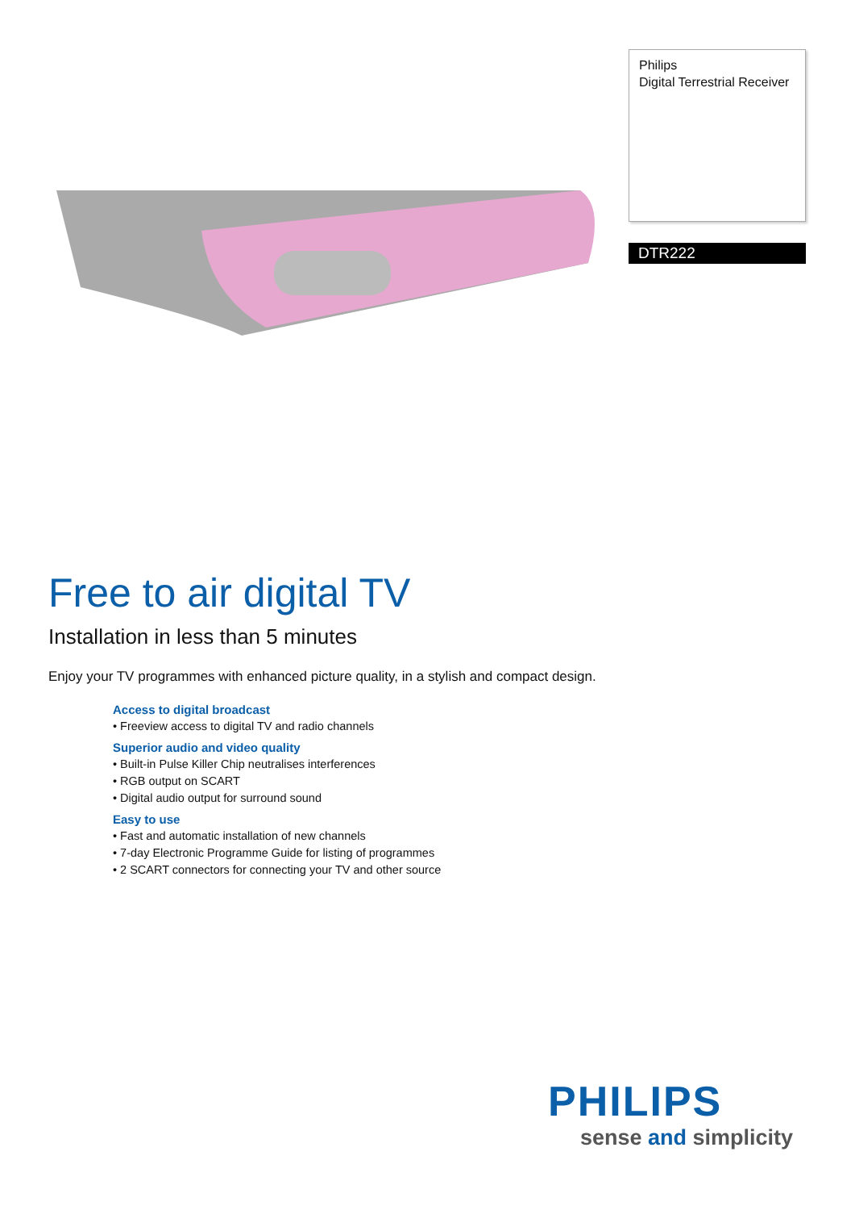Philips
Digital Terrestrial Receiver
DTR222
Free to air digital TV
Installation in less than 5 minutes
Enjoy your TV programmes with enhanced picture quality, in a stylish and compact design.
Access to digital broadcast
• Freeview access to digital TV and radio channels
Superior audio and video quality
• Built-in Pulse Killer Chip neutralises interferences
• RGB output on SCART
• Digital audio output for surround sound
Easy to use
• Fast and automatic installation of new channels
• 7-day Electronic Programme Guide for listing of programmes
• 2 SCART connectors for connecting your TV and other source
PHILIPS
sense and simplicity